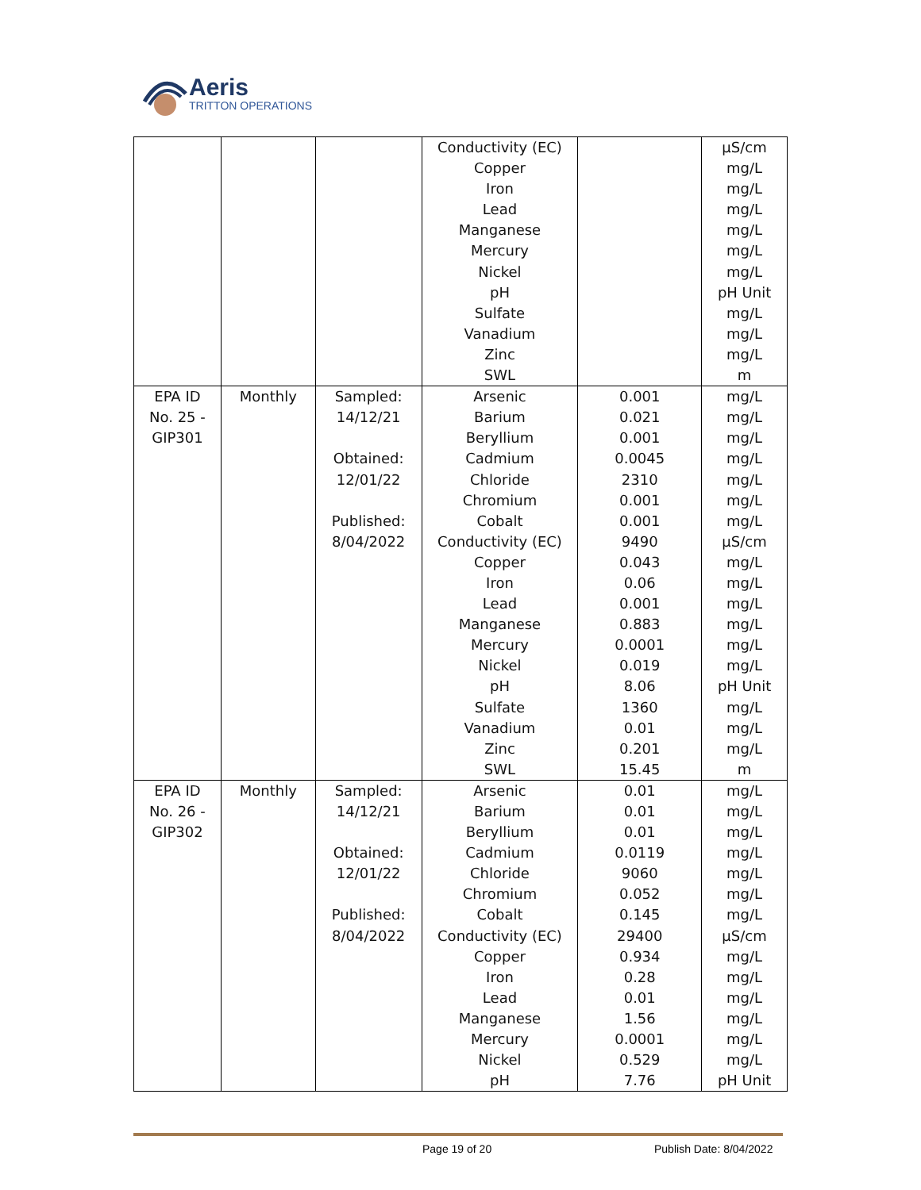Aeris
TRITTON OPERATIONS
| | | | Conductivity (EC) Copper Iron Lead Manganese Mercury Nickel pH Sulfate Vanadium Zinc SWL | | µS/cm mg/L mg/L mg/L mg/L mg/L mg/L pH Unit mg/L mg/L mg/L m |
| EPA ID No. 25 - GIP301 | Monthly | Sampled: 14/12/21 Obtained: 12/01/22 Published: 8/04/2022 | Arsenic Barium Beryllium Cadmium Chloride Chromium Cobalt Conductivity (EC) Copper Iron Lead Manganese Mercury Nickel pH Sulfate Vanadium Zinc SWL | 0.001 0.021 0.001 0.0045 2310 0.001 0.001 9490 0.043 0.06 0.001 0.883 0.0001 0.019 8.06 1360 0.01 0.201 15.45 | mg/L mg/L mg/L mg/L mg/L mg/L mg/L µS/cm mg/L mg/L mg/L mg/L mg/L mg/L pH Unit mg/L mg/L mg/L m |
| EPA ID No. 26 - GIP302 | Monthly | Sampled: 14/12/21 Obtained: 12/01/22 Published: 8/04/2022 | Arsenic Barium Beryllium Cadmium Chloride Chromium Cobalt Conductivity (EC) Copper Iron Lead Manganese Mercury Nickel pH | 0.01 0.01 0.01 0.0119 9060 0.052 0.145 29400 0.934 0.28 0.01 1.56 0.0001 0.529 7.76 | mg/L mg/L mg/L mg/L mg/L mg/L mg/L µS/cm mg/L mg/L mg/L mg/L mg/L mg/L pH Unit |
Page 19 of 20 Publish Date: 8/04/2022